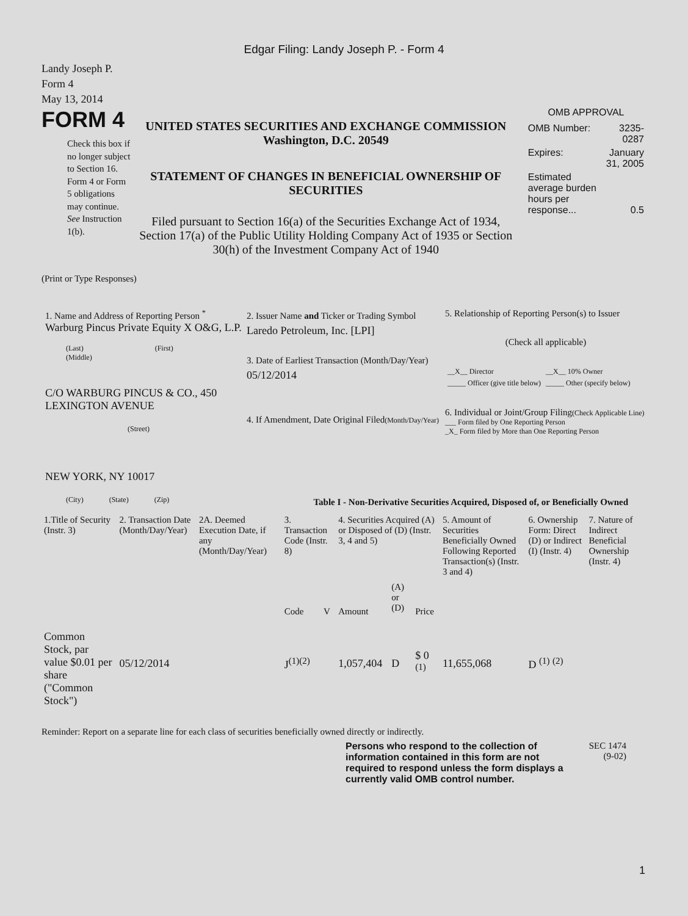Edgar Filing: Landy Joseph P. - Form 4
Landy Joseph P.
Form 4
May 13, 2014
FORM 4
Check this box if no longer subject to Section 16. Form 4 or Form 5 obligations may continue. See Instruction 1(b).
UNITED STATES SECURITIES AND EXCHANGE COMMISSION
Washington, D.C. 20549
STATEMENT OF CHANGES IN BENEFICIAL OWNERSHIP OF SECURITIES
Filed pursuant to Section 16(a) of the Securities Exchange Act of 1934, Section 17(a) of the Public Utility Holding Company Act of 1935 or Section 30(h) of the Investment Company Act of 1940
OMB APPROVAL
| OMB Number: | 3235-0287 |
| Expires: | January 31, 2005 |
| Estimated average burden hours per response... | 0.5 |
(Print or Type Responses)
1. Name and Address of Reporting Person <sup>*</sup>
Warburg Pincus Private Equity X O&G, L.P.
(Last) (First) (Middle)
C/O WARBURG PINCUS & CO., 450 LEXINGTON AVENUE
(Street)
NEW YORK, NY 10017
(City) (State) (Zip)
2. Issuer Name and Ticker or Trading Symbol
Laredo Petroleum, Inc. [LPI]
3. Date of Earliest Transaction (Month/Day/Year)
05/12/2014
4. If Amendment, Date Original Filed(Month/Day/Year)
5. Relationship of Reporting Person(s) to Issuer
(Check all applicable)
| __X__ Director | __X__ 10% Owner |
| _____ Officer (give title below) | _____ Other (specify below) |
6. Individual or Joint/Group Filing(Check Applicable Line)
___ Form filed by One Reporting Person
_X_ Form filed by More than One Reporting Person
Table I - Non-Derivative Securities Acquired, Disposed of, or Beneficially Owned
| 1.Title of Security (Instr. 3) | 2. Transaction Date (Month/Day/Year) | 2A. Deemed Execution Date, if any (Month/Day/Year) | 3. Transaction Code (Instr. 8) | | 4. Securities Acquired (A) or Disposed of (D) (Instr. 3, 4 and 5) | | | 5. Amount of Securities Beneficially Owned Following Reported Transaction(s) (Instr. 3 and 4) | 6. Ownership Form: Direct (D) or Indirect (I) (Instr. 4) | 7. Nature of Indirect Beneficial Ownership (Instr. 4) |
| --- | --- | --- | --- | --- | --- | --- | --- | --- | --- | --- |
| | | | Code | V | Amount | (A) or (D) | Price | | | |
| Common Stock, par value $0.01 per share ("Common Stock") | 05/12/2014 | | J<sup>(1)(2)</sup> | | 1,057,404 | D | $ 0 <sup>(1)</sup> | 11,655,068 | D <sup>(1)</sup> <sup>(2)</sup> | |
Reminder: Report on a separate line for each class of securities beneficially owned directly or indirectly.
Persons who respond to the collection of information contained in this form are not required to respond unless the form displays a currently valid OMB control number.
SEC 1474
(9-02)
1